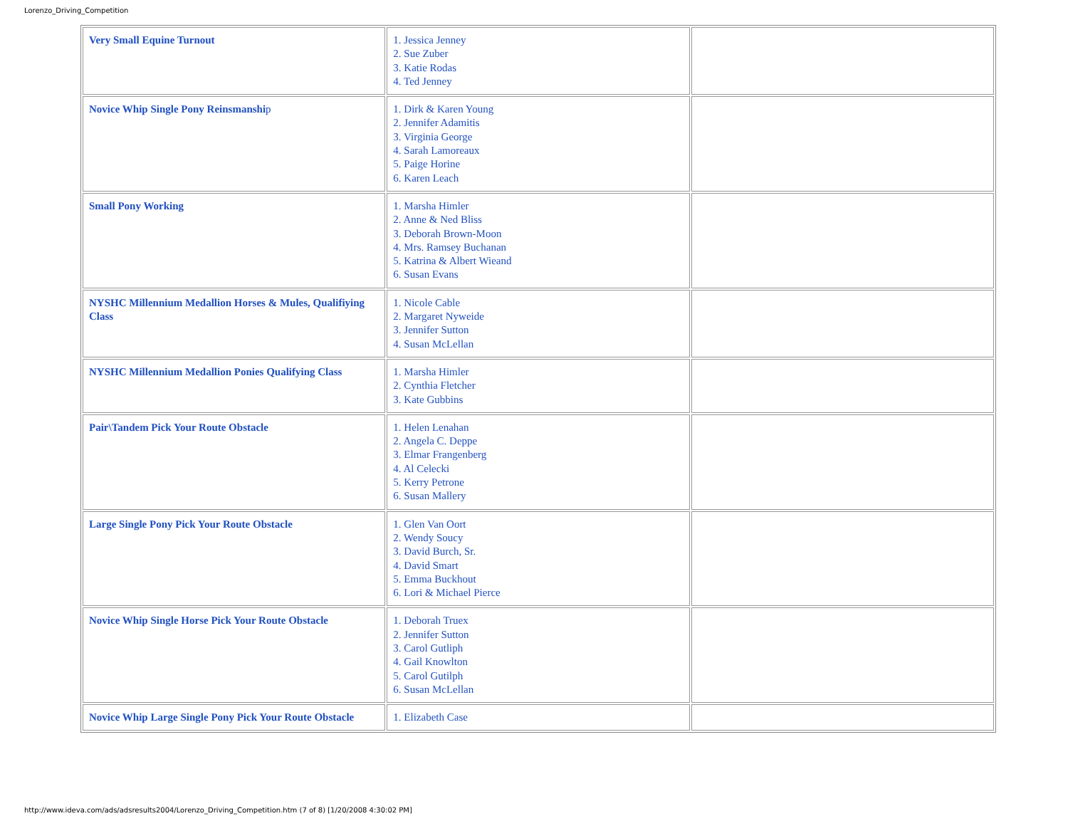Lorenzo_Driving_Competition
| Very Small Equine Turnout | 1. Jessica Jenney 2. Sue Zuber 3. Katie Rodas 4. Ted Jenney | |
| Novice Whip Single Pony Reinsmanshi p | 1. Dirk & Karen Young 2. Jennifer Adamitis 3. Virginia George 4. Sarah Lamoreaux 5. Paige Horine 6. Karen Leach | |
| Small Pony Working | 1. Marsha Himler 2. Anne & Ned Bliss 3. Deborah Brown-Moon 4. Mrs. Ramsey Buchanan 5. Katrina & Albert Wieand 6. Susan Evans | |
| NYSHC Millennium Medallion Horses & Mules, Qualifiying Class | 1. Nicole Cable 2. Margaret Nyweide 3. Jennifer Sutton 4. Susan McLellan | |
| NYSHC Millennium Medallion Ponies Qualifying Class | 1. Marsha Himler 2. Cynthia Fletcher 3. Kate Gubbins | |
| Pair\Tandem Pick Your Route Obstacle | 1. Helen Lenahan 2. Angela C. Deppe 3. Elmar Frangenberg 4. Al Celecki 5. Kerry Petrone 6. Susan Mallery | |
| Large Single Pony Pick Your Route Obstacle | 1. Glen Van Oort 2. Wendy Soucy 3. David Burch, Sr. 4. David Smart 5. Emma Buckhout 6. Lori & Michael Pierce | |
| Novice Whip Single Horse Pick Your Route Obstacle | 1. Deborah Truex 2. Jennifer Sutton 3. Carol Gutliph 4. Gail Knowlton 5. Carol Gutilph 6. Susan McLellan | |
| Novice Whip Large Single Pony Pick Your Route Obstacle | 1. Elizabeth Case | |
http://www.ideva.com/ads/adsresults2004/Lorenzo_Driving_Competition.htm (7 of 8) [1/20/2008 4:30:02 PM]